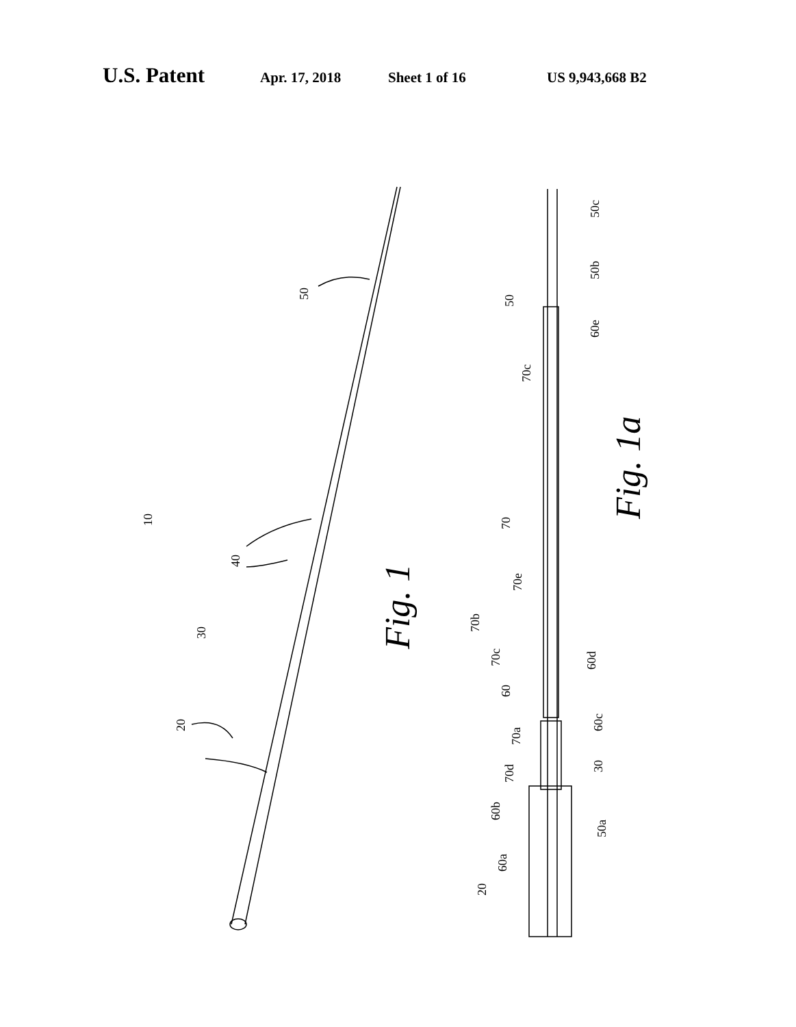U.S. Patent Apr. 17, 2018 Sheet 1 of 16 US 9,943,668 B2
50
10
40
30
20
Fig. 1
50c
50b
50
60e
70c
70
70e
70b
70c
60d
60
70a
60c
30
70d
60b
50a
60a
20
Fig. 1a